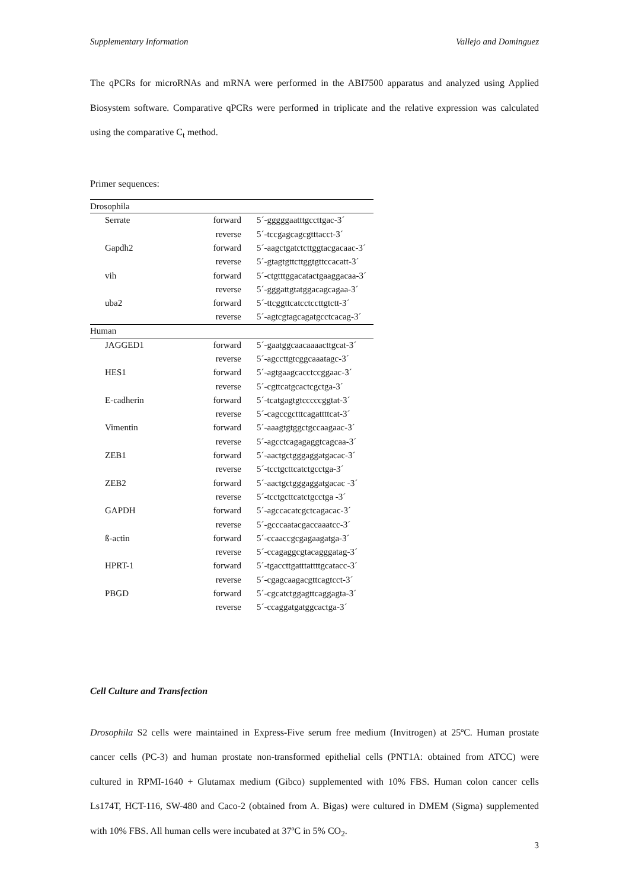Supplementary Information Vallejo and Dominguez
The qPCRs for microRNAs and mRNA were performed in the ABI7500 apparatus and analyzed using Applied Biosystem software. Comparative qPCRs were performed in triplicate and the relative expression was calculated using the comparative C<sub>t</sub> method.
Primer sequences:
| Drosophila | | |
| Serrate | forward | 5´-gggggaatttgccttgac-3´ |
| | reverse | 5´-tccgagcagcgtttacct-3´ |
| Gapdh2 | forward | 5´-aagctgatctcttggtacgacaac-3´ |
| | reverse | 5´-gtagtgttcttggtgttccacatt-3´ |
| vih | forward | 5´-ctgtttggacatactgaaggacaa-3´ |
| | reverse | 5´-gggattgtatggacagcagaa-3´ |
| uba2 | forward | 5´-ttcggttcatcctccttgtctt-3´ |
| | reverse | 5´-agtcgtagcagatgcctcacag-3´ |
| Human | | |
| JAGGED1 | forward | 5´-gaatggcaacaaaacttgcat-3´ |
| | reverse | 5´-agccttgtcggcaaatagc-3´ |
| HES1 | forward | 5´-agtgaagcacctccggaac-3´ |
| | reverse | 5´-cgttcatgcactcgctga-3´ |
| E-cadherin | forward | 5´-tcatgagtgtcccccggtat-3´ |
| | reverse | 5´-cagccgctttcagattttcat-3´ |
| Vimentin | forward | 5´-aaagtgtggctgccaagaac-3´ |
| | reverse | 5´-agcctcagagaggtcagcaa-3´ |
| ZEB1 | forward | 5´-aactgctgggaggatgacac-3´ |
| | reverse | 5´-tcctgcttcatctgcctga-3´ |
| ZEB2 | forward | 5´-aactgctgggaggatgacac -3´ |
| | reverse | 5´-tcctgcttcatctgcctga -3´ |
| GAPDH | forward | 5´-agccacatcgctcagacac-3´ |
| | reverse | 5´-gcccaatacgaccaaatcc-3´ |
| ß-actin | forward | 5´-ccaaccgcgagaagatga-3´ |
| | reverse | 5´-ccagaggcgtacagggatag-3´ |
| HPRT-1 | forward | 5´-tgaccttgatttattttgcatacc-3´ |
| | reverse | 5´-cgagcaagacgttcagtcct-3´ |
| PBGD | forward | 5´-cgcatctggagttcaggagta-3´ |
| | reverse | 5´-ccaggatgatggcactga-3´ |
Cell Culture and Transfection
Drosophila S2 cells were maintained in Express-Five serum free medium (Invitrogen) at 25ºC. Human prostate cancer cells (PC-3) and human prostate non-transformed epithelial cells (PNT1A: obtained from ATCC) were cultured in RPMI-1640 + Glutamax medium (Gibco) supplemented with 10% FBS. Human colon cancer cells Ls174T, HCT-116, SW-480 and Caco-2 (obtained from A. Bigas) were cultured in DMEM (Sigma) supplemented with 10% FBS. All human cells were incubated at 37ºC in 5% CO<sub>2</sub>.
3